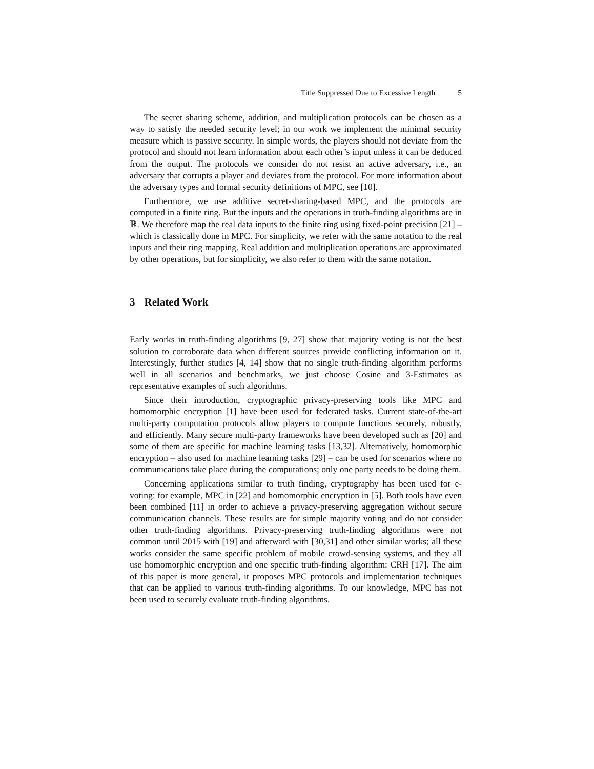Title Suppressed Due to Excessive Length 5
The secret sharing scheme, addition, and multiplication protocols can be chosen as a way to satisfy the needed security level; in our work we implement the minimal security measure which is passive security. In simple words, the players should not deviate from the protocol and should not learn information about each other’s input unless it can be deduced from the output. The protocols we consider do not resist an active adversary, i.e., an adversary that corrupts a player and deviates from the protocol. For more information about the adversary types and formal security definitions of MPC, see [10].
Furthermore, we use additive secret-sharing-based MPC, and the protocols are computed in a finite ring. But the inputs and the operations in truth-finding algorithms are in ℝ. We therefore map the real data inputs to the finite ring using fixed-point precision [21] – which is classically done in MPC. For simplicity, we refer with the same notation to the real inputs and their ring mapping. Real addition and multiplication operations are approximated by other operations, but for simplicity, we also refer to them with the same notation.
3 Related Work
Early works in truth-finding algorithms [9, 27] show that majority voting is not the best solution to corroborate data when different sources provide conflicting information on it. Interestingly, further studies [4, 14] show that no single truth-finding algorithm performs well in all scenarios and benchmarks, we just choose Cosine and 3-Estimates as representative examples of such algorithms.
Since their introduction, cryptographic privacy-preserving tools like MPC and homomorphic encryption [1] have been used for federated tasks. Current state-of-the-art multi-party computation protocols allow players to compute functions securely, robustly, and efficiently. Many secure multi-party frameworks have been developed such as [20] and some of them are specific for machine learning tasks [13,32]. Alternatively, homomorphic encryption – also used for machine learning tasks [29] – can be used for scenarios where no communications take place during the computations; only one party needs to be doing them.
Concerning applications similar to truth finding, cryptography has been used for e-voting: for example, MPC in [22] and homomorphic encryption in [5]. Both tools have even been combined [11] in order to achieve a privacy-preserving aggregation without secure communication channels. These results are for simple majority voting and do not consider other truth-finding algorithms. Privacy-preserving truth-finding algorithms were not common until 2015 with [19] and afterward with [30,31] and other similar works; all these works consider the same specific problem of mobile crowd-sensing systems, and they all use homomorphic encryption and one specific truth-finding algorithm: CRH [17]. The aim of this paper is more general, it proposes MPC protocols and implementation techniques that can be applied to various truth-finding algorithms. To our knowledge, MPC has not been used to securely evaluate truth-finding algorithms.